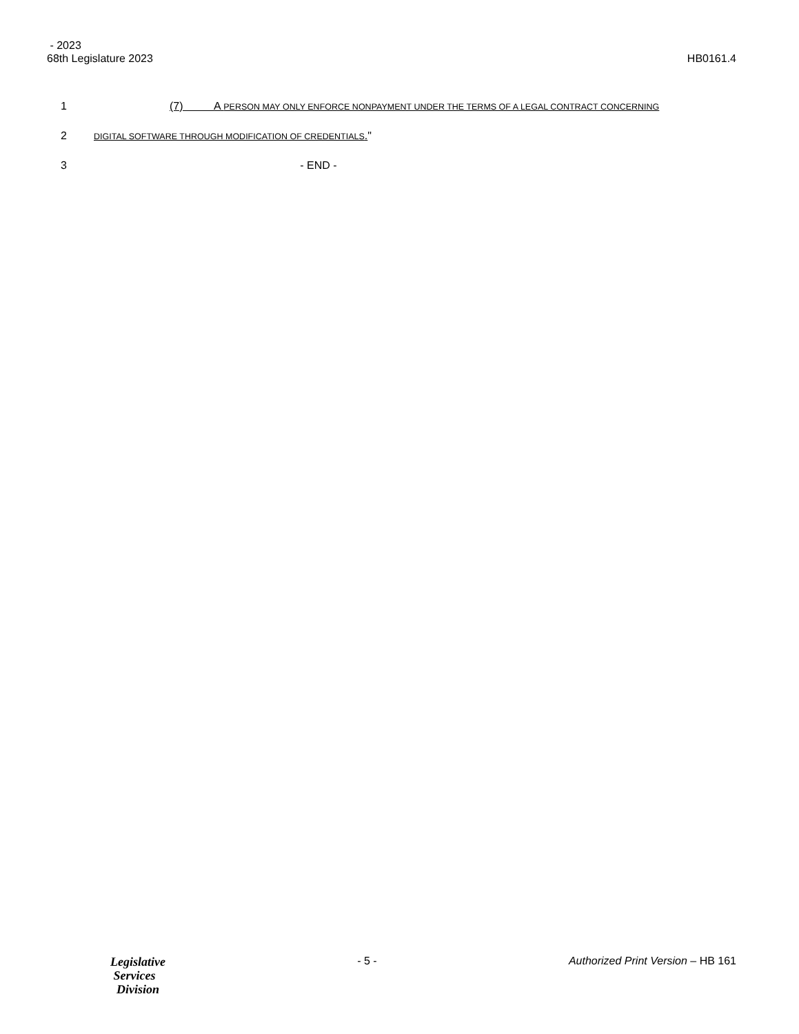- 2023
68th Legislature 2023 HB0161.4
1 (7) A PERSON MAY ONLY ENFORCE NONPAYMENT UNDER THE TERMS OF A LEGAL CONTRACT CONCERNING
2 DIGITAL SOFTWARE THROUGH MODIFICATION OF CREDENTIALS."
3 - END -
Legislative
Services
Division
- 5 - Authorized Print Version – HB 161